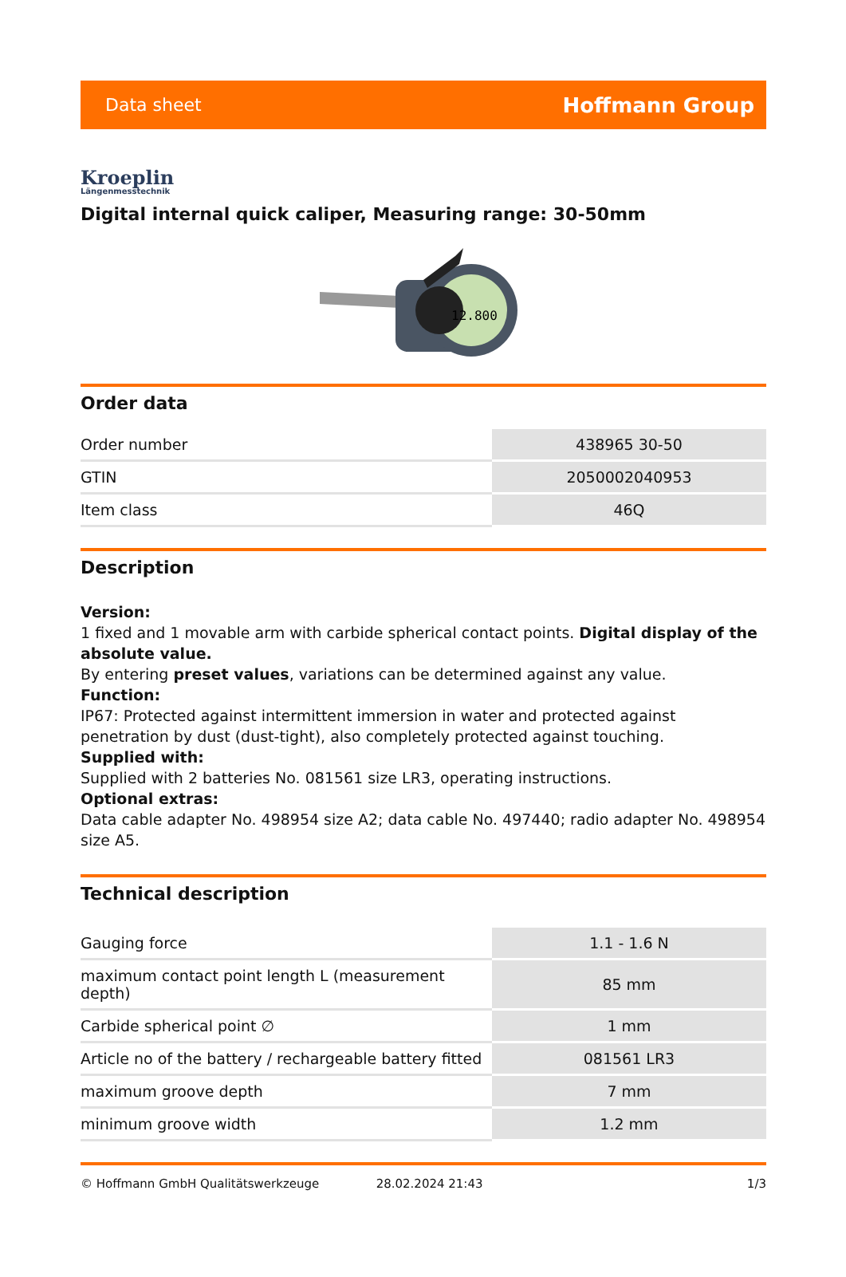Data sheet Hoffmann Group
Kroeplin
Längenmesstechnik
Digital internal quick caliper, Measuring range: 30-50mm
12.800
Order data
| Order number | 438965 30-50 |
| GTIN | 2050002040953 |
| Item class | 46Q |
Description
Version:
1 fixed and 1 movable arm with carbide spherical contact points. Digital display of the absolute value.
By entering preset values, variations can be determined against any value.
Function:
IP67: Protected against intermittent immersion in water and protected against penetration by dust (dust-tight), also completely protected against touching.
Supplied with:
Supplied with 2 batteries No. 081561 size LR3, operating instructions.
Optional extras:
Data cable adapter No. 498954 size A2; data cable No. 497440; radio adapter No. 498954 size A5.
Technical description
| Gauging force | 1.1 - 1.6 N |
| maximum contact point length L (measurement depth) | 85 mm |
| Carbide spherical point ∅ | 1 mm |
| Article no of the battery / rechargeable battery fitted | 081561 LR3 |
| maximum groove depth | 7 mm |
| minimum groove width | 1.2 mm |
© Hoffmann GmbH Qualitätswerkzeuge 28.02.2024 21:43 1/3